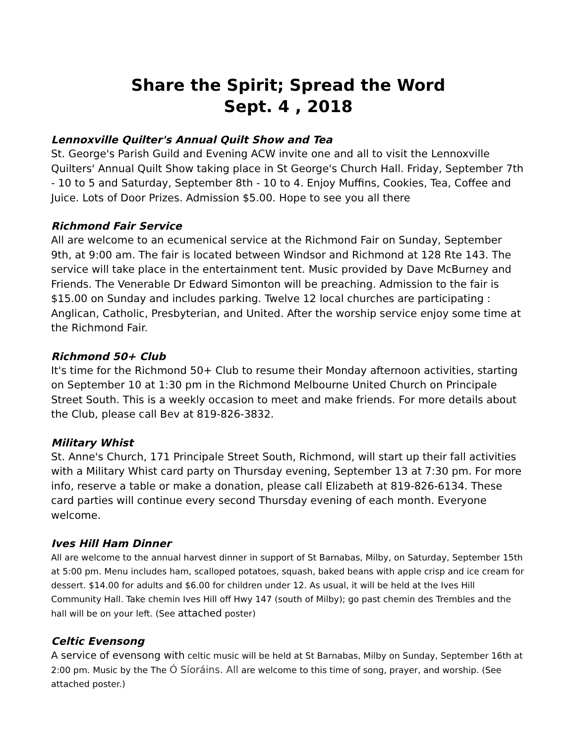Share the Spirit; Spread the Word
Sept. 4 , 2018
Lennoxville Quilter's Annual Quilt Show and Tea
St. George's Parish Guild and Evening ACW invite one and all to visit the Lennoxville Quilters' Annual Quilt Show taking place in St George's Church Hall. Friday, September 7th - 10 to 5 and Saturday, September 8th - 10 to 4. Enjoy Muffins, Cookies, Tea, Coffee and Juice. Lots of Door Prizes. Admission $5.00. Hope to see you all there
Richmond Fair Service
All are welcome to an ecumenical service at the Richmond Fair on Sunday, September 9th, at 9:00 am. The fair is located between Windsor and Richmond at 128 Rte 143. The service will take place in the entertainment tent. Music provided by Dave McBurney and Friends. The Venerable Dr Edward Simonton will be preaching. Admission to the fair is $15.00 on Sunday and includes parking. Twelve 12 local churches are participating : Anglican, Catholic, Presbyterian, and United. After the worship service enjoy some time at the Richmond Fair.
Richmond 50+ Club
It's time for the Richmond 50+ Club to resume their Monday afternoon activities, starting on September 10 at 1:30 pm in the Richmond Melbourne United Church on Principale Street South. This is a weekly occasion to meet and make friends. For more details about the Club, please call Bev at 819-826-3832.
Military Whist
St. Anne's Church, 171 Principale Street South, Richmond, will start up their fall activities with a Military Whist card party on Thursday evening, September 13 at 7:30 pm. For more info, reserve a table or make a donation, please call Elizabeth at 819-826-6134. These card parties will continue every second Thursday evening of each month. Everyone welcome.
Ives Hill Ham Dinner
All are welcome to the annual harvest dinner in support of St Barnabas, Milby, on Saturday, September 15th at 5:00 pm. Menu includes ham, scalloped potatoes, squash, baked beans with apple crisp and ice cream for dessert. $14.00 for adults and $6.00 for children under 12. As usual, it will be held at the Ives Hill Community Hall. Take chemin Ives Hill off Hwy 147 (south of Milby); go past chemin des Trembles and the hall will be on your left. (See attached poster)
Celtic Evensong
A service of evensong with celtic music will be held at St Barnabas, Milby on Sunday, September 16th at 2:00 pm. Music by the The Ó Síoráins. All are welcome to this time of song, prayer, and worship. (See attached poster.)